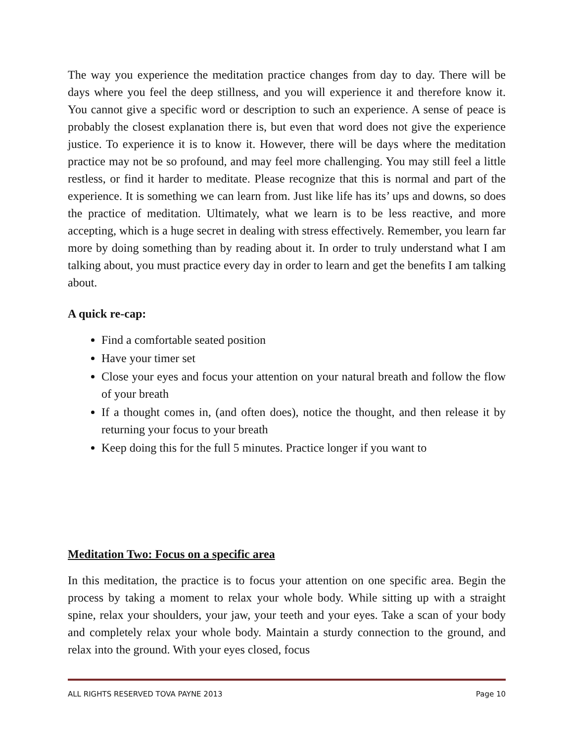The way you experience the meditation practice changes from day to day. There will be days where you feel the deep stillness, and you will experience it and therefore know it. You cannot give a specific word or description to such an experience. A sense of peace is probably the closest explanation there is, but even that word does not give the experience justice. To experience it is to know it. However, there will be days where the meditation practice may not be so profound, and may feel more challenging. You may still feel a little restless, or find it harder to meditate. Please recognize that this is normal and part of the experience. It is something we can learn from. Just like life has its’ ups and downs, so does the practice of meditation. Ultimately, what we learn is to be less reactive, and more accepting, which is a huge secret in dealing with stress effectively. Remember, you learn far more by doing something than by reading about it. In order to truly understand what I am talking about, you must practice every day in order to learn and get the benefits I am talking about.
A quick re-cap:
Find a comfortable seated position
Have your timer set
Close your eyes and focus your attention on your natural breath and follow the flow of your breath
If a thought comes in, (and often does), notice the thought, and then release it by returning your focus to your breath
Keep doing this for the full 5 minutes. Practice longer if you want to
Meditation Two: Focus on a specific area
In this meditation, the practice is to focus your attention on one specific area. Begin the process by taking a moment to relax your whole body. While sitting up with a straight spine, relax your shoulders, your jaw, your teeth and your eyes. Take a scan of your body and completely relax your whole body. Maintain a sturdy connection to the ground, and relax into the ground. With your eyes closed, focus
ALL RIGHTS RESERVED TOVA PAYNE 2013 Page 10